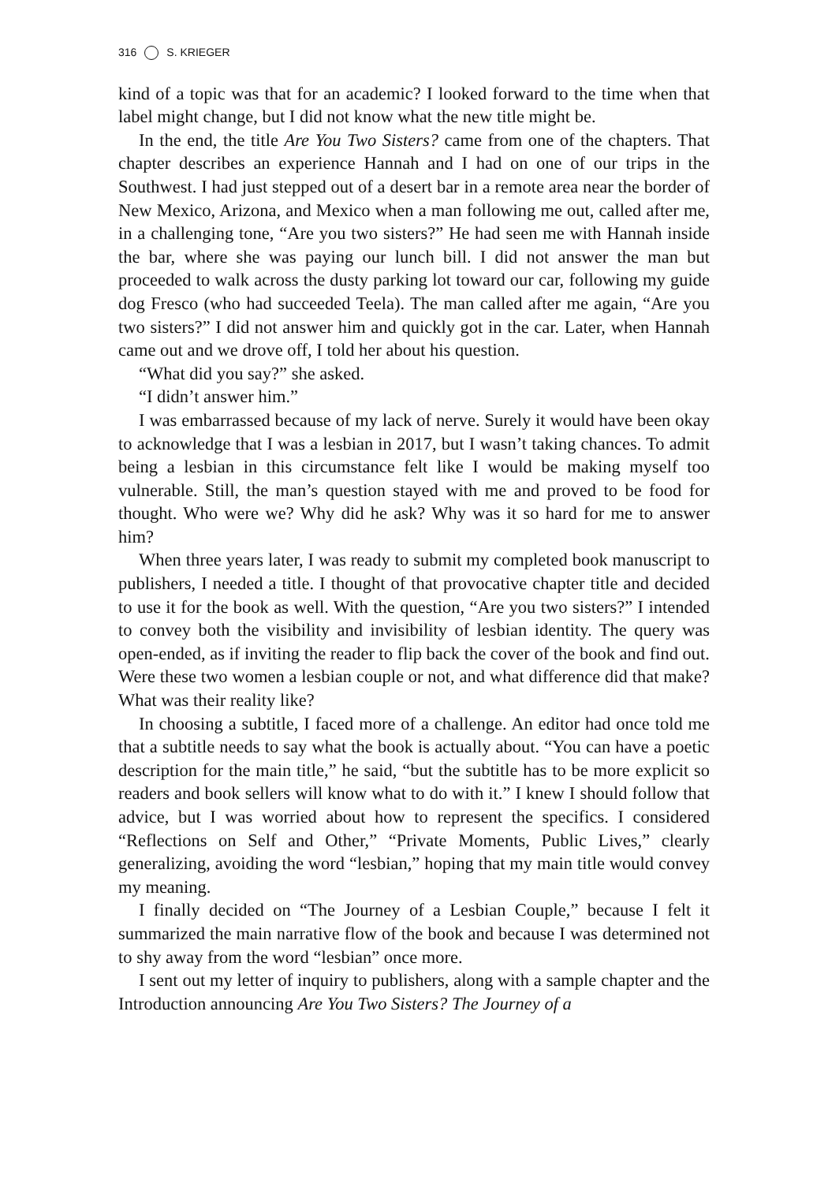316 S. KRIEGER
kind of a topic was that for an academic? I looked forward to the time when that label might change, but I did not know what the new title might be.
In the end, the title Are You Two Sisters? came from one of the chapters. That chapter describes an experience Hannah and I had on one of our trips in the Southwest. I had just stepped out of a desert bar in a remote area near the border of New Mexico, Arizona, and Mexico when a man following me out, called after me, in a challenging tone, “Are you two sisters?” He had seen me with Hannah inside the bar, where she was paying our lunch bill. I did not answer the man but proceeded to walk across the dusty parking lot toward our car, following my guide dog Fresco (who had succeeded Teela). The man called after me again, “Are you two sisters?” I did not answer him and quickly got in the car. Later, when Hannah came out and we drove off, I told her about his question.
“What did you say?” she asked.
“I didn’t answer him.”
I was embarrassed because of my lack of nerve. Surely it would have been okay to acknowledge that I was a lesbian in 2017, but I wasn’t taking chances. To admit being a lesbian in this circumstance felt like I would be making myself too vulnerable. Still, the man’s question stayed with me and proved to be food for thought. Who were we? Why did he ask? Why was it so hard for me to answer him?
When three years later, I was ready to submit my completed book manuscript to publishers, I needed a title. I thought of that provocative chapter title and decided to use it for the book as well. With the question, “Are you two sisters?” I intended to convey both the visibility and invisibility of lesbian identity. The query was open-ended, as if inviting the reader to flip back the cover of the book and find out. Were these two women a lesbian couple or not, and what difference did that make? What was their reality like?
In choosing a subtitle, I faced more of a challenge. An editor had once told me that a subtitle needs to say what the book is actually about. “You can have a poetic description for the main title,” he said, “but the subtitle has to be more explicit so readers and book sellers will know what to do with it.” I knew I should follow that advice, but I was worried about how to represent the specifics. I considered “Reflections on Self and Other,” “Private Moments, Public Lives,” clearly generalizing, avoiding the word “lesbian,” hoping that my main title would convey my meaning.
I finally decided on “The Journey of a Lesbian Couple,” because I felt it summarized the main narrative flow of the book and because I was determined not to shy away from the word “lesbian” once more.
I sent out my letter of inquiry to publishers, along with a sample chapter and the Introduction announcing Are You Two Sisters? The Journey of a